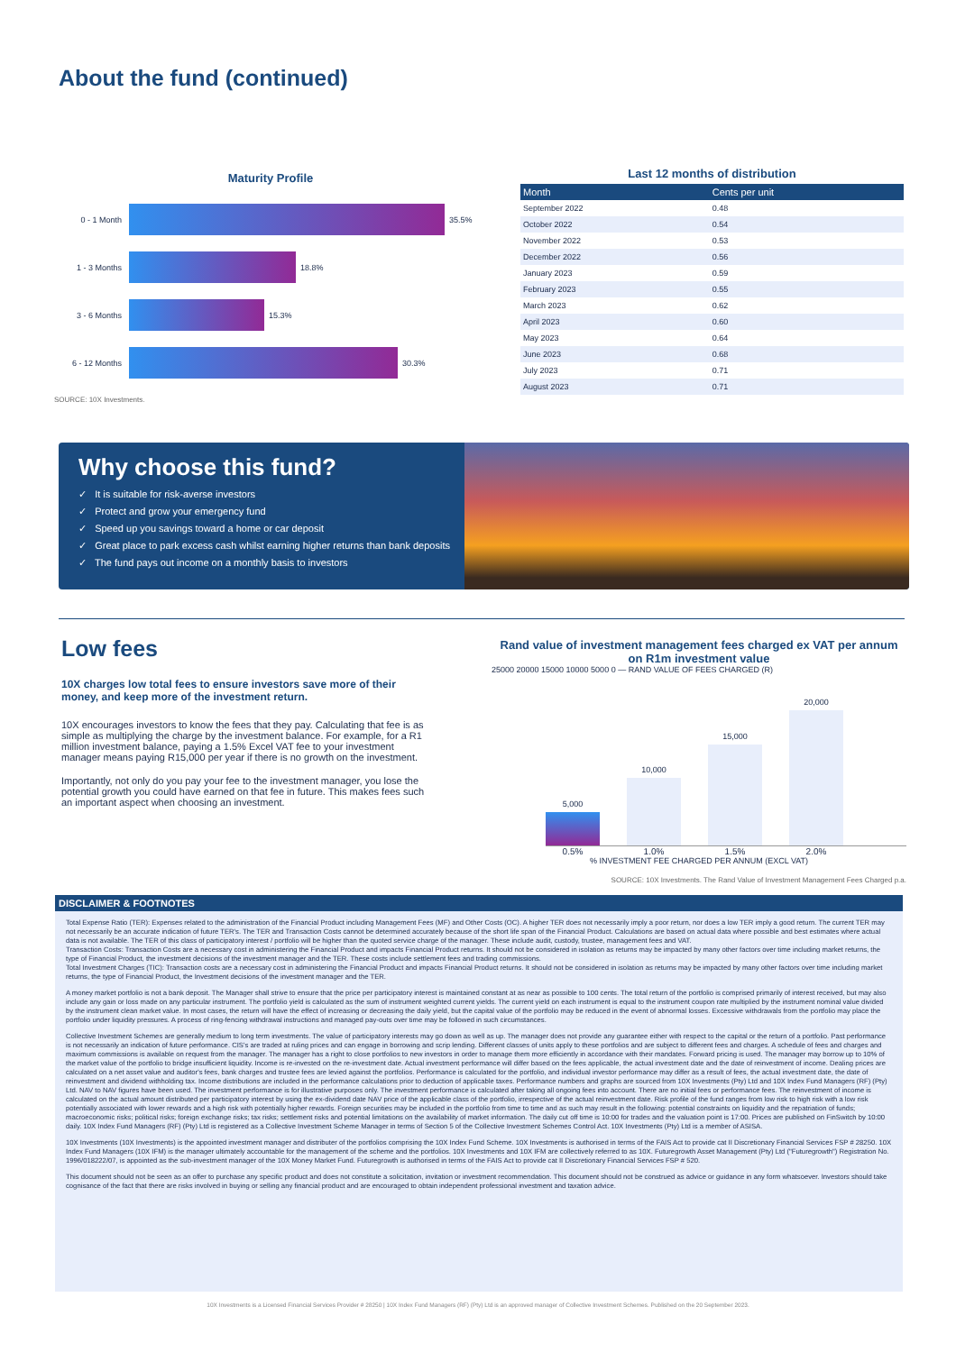About the fund (continued)
Maturity Profile
0 - 1 Month
35.5%
1 - 3 Months
18.8%
3 - 6 Months
15.3%
6 - 12 Months
30.3%
SOURCE: 10X Investments.
Last 12 months of distribution
| Month | Cents per unit |
| --- | --- |
| September 2022 | 0.48 |
| October 2022 | 0.54 |
| November 2022 | 0.53 |
| December 2022 | 0.56 |
| January 2023 | 0.59 |
| February 2023 | 0.55 |
| March 2023 | 0.62 |
| April 2023 | 0.60 |
| May 2023 | 0.64 |
| June 2023 | 0.68 |
| July 2023 | 0.71 |
| August 2023 | 0.71 |
Why choose this fund?
✓ It is suitable for risk-averse investors
✓ Protect and grow your emergency fund
✓ Speed up you savings toward a home or car deposit
✓ Great place to park excess cash whilst earning higher returns than bank deposits
✓ The fund pays out income on a monthly basis to investors
Low fees
10X charges low total fees to ensure investors save more of their money, and keep more of the investment return.
10X encourages investors to know the fees that they pay. Calculating that fee is as simple as multiplying the charge by the investment balance. For example, for a R1 million investment balance, paying a 1.5% Excel VAT fee to your investment manager means paying R15,000 per year if there is no growth on the investment.
Importantly, not only do you pay your fee to the investment manager, you lose the potential growth you could have earned on that fee in future. This makes fees such an important aspect when choosing an investment.
Rand value of investment management fees charged ex VAT per annum on R1m investment value
25000 20000 15000 10000 5000 0 — RAND VALUE OF FEES CHARGED (R)
5,000
10,000
15,000
20,000
0.5% 1.0% 1.5% 2.0%
% INVESTMENT FEE CHARGED PER ANNUM (EXCL VAT)
SOURCE: 10X Investments. The Rand Value of Investment Management Fees Charged p.a.
DISCLAIMER & FOOTNOTES
Total Expense Ratio (TER): Expenses related to the administration of the Financial Product including Management Fees (MF) and Other Costs (OC). A higher TER does not necessarily imply a poor return, nor does a low TER imply a good return. The current TER may not necessarily be an accurate indication of future TER's. The TER and Transaction Costs cannot be determined accurately because of the short life span of the Financial Product. Calculations are based on actual data where possible and best estimates where actual data is not available. The TER of this class of participatory interest / portfolio will be higher than the quoted service charge of the manager. These include audit, custody, trustee, management fees and VAT.
Transaction Costs: Transaction Costs are a necessary cost in administering the Financial Product and impacts Financial Product returns. It should not be considered in isolation as returns may be impacted by many other factors over time including market returns, the type of Financial Product, the investment decisions of the investment manager and the TER. These costs include settlement fees and trading commissions.
Total Investment Charges (TIC): Transaction costs are a necessary cost in administering the Financial Product and impacts Financial Product returns. It should not be considered in isolation as returns may be impacted by many other factors over time including market returns, the type of Financial Product, the Investment decisions of the investment manager and the TER.
A money market portfolio is not a bank deposit. The Manager shall strive to ensure that the price per participatory interest is maintained constant at as near as possible to 100 cents. The total return of the portfolio is comprised primarily of interest received, but may also include any gain or loss made on any particular instrument. The portfolio yield is calculated as the sum of instrument weighted current yields. The current yield on each instrument is equal to the instrument coupon rate multiplied by the instrument nominal value divided by the instrument clean market value. In most cases, the return will have the effect of increasing or decreasing the daily yield, but the capital value of the portfolio may be reduced in the event of abnormal losses. Excessive withdrawals from the portfolio may place the portfolio under liquidity pressures. A process of ring-fencing withdrawal instructions and managed pay-outs over time may be followed in such circumstances.
Collective Investment Schemes are generally medium to long term investments. The value of participatory interests may go down as well as up. The manager does not provide any guarantee either with respect to the capital or the return of a portfolio. Past performance is not necessarily an indication of future performance. CIS's are traded at ruling prices and can engage in borrowing and scrip lending. Different classes of units apply to these portfolios and are subject to different fees and charges. A schedule of fees and charges and maximum commissions is available on request from the manager. The manager has a right to close portfolios to new investors in order to manage them more efficiently in accordance with their mandates. Forward pricing is used. The manager may borrow up to 10% of the market value of the portfolio to bridge insufficient liquidity. Income is re-invested on the re-investment date. Actual investment performance will differ based on the fees applicable, the actual investment date and the date of reinvestment of income. Dealing prices are calculated on a net asset value and auditor's fees, bank charges and trustee fees are levied against the portfolios. Performance is calculated for the portfolio, and individual investor performance may differ as a result of fees, the actual investment date, the date of reinvestment and dividend withholding tax. Income distributions are included in the performance calculations prior to deduction of applicable taxes. Performance numbers and graphs are sourced from 10X Investments (Pty) Ltd and 10X Index Fund Managers (RF) (Pty) Ltd. NAV to NAV figures have been used. The investment performance is for illustrative purposes only. The investment performance is calculated after taking all ongoing fees into account. There are no initial fees or performance fees. The reinvestment of income is calculated on the actual amount distributed per participatory interest by using the ex-dividend date NAV price of the applicable class of the portfolio, irrespective of the actual reinvestment date. Risk profile of the fund ranges from low risk to high risk with a low risk potentially associated with lower rewards and a high risk with potentially higher rewards. Foreign securities may be included in the portfolio from time to time and as such may result in the following: potential constraints on liquidity and the repatriation of funds; macroeconomic risks; political risks; foreign exchange risks; tax risks; settlement risks and potential limitations on the availability of market information. The daily cut off time is 10:00 for trades and the valuation point is 17:00. Prices are published on FinSwitch by 10:00 daily. 10X Index Fund Managers (RF) (Pty) Ltd is registered as a Collective Investment Scheme Manager in terms of Section 5 of the Collective Investment Schemes Control Act. 10X Investments (Pty) Ltd is a member of ASISA.
10X Investments (10X Investments) is the appointed investment manager and distributer of the portfolios comprising the 10X Index Fund Scheme. 10X Investments is authorised in terms of the FAIS Act to provide cat II Discretionary Financial Services FSP # 28250. 10X Index Fund Managers (10X IFM) is the manager ultimately accountable for the management of the scheme and the portfolios. 10X Investments and 10X IFM are collectively referred to as 10X. Futuregrowth Asset Management (Pty) Ltd ("Futuregrowth") Registration No. 1996/018222/07, is appointed as the sub-investment manager of the 10X Money Market Fund. Futuregrowth is authorised in terms of the FAIS Act to provide cat II Discretionary Financial Services FSP # 520.
This document should not be seen as an offer to purchase any specific product and does not constitute a solicitation, invitation or investment recommendation. This document should not be construed as advice or guidance in any form whatsoever. Investors should take cognisance of the fact that there are risks involved in buying or selling any financial product and are encouraged to obtain independent professional investment and taxation advice.
10X Investments is a Licensed Financial Services Provider # 28250 | 10X Index Fund Managers (RF) (Pty) Ltd is an approved manager of Collective Investment Schemes. Published on the 20 September 2023.